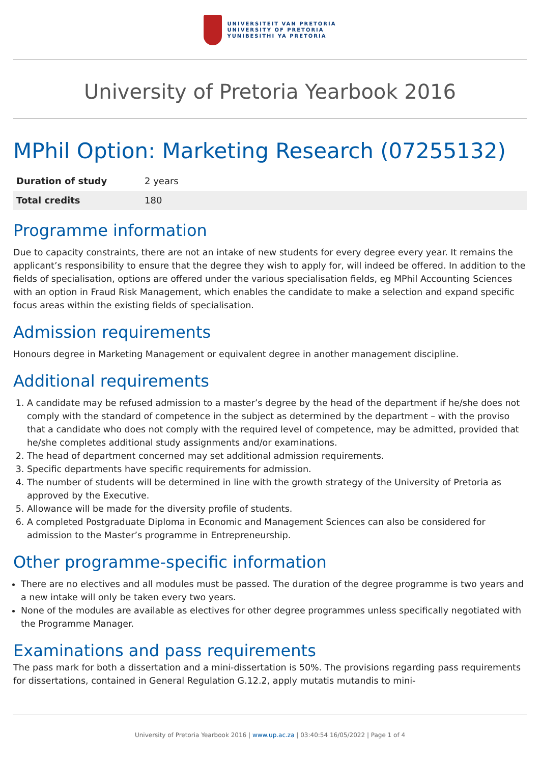UNIVERSITEIT VAN PRETORIA
UNIVERSITY OF PRETORIA
YUNIBESITHI YA PRETORIA
University of Pretoria Yearbook 2016
MPhil Option: Marketing Research (07255132)
| Duration of study | 2 years |
| Total credits | 180 |
Programme information
Due to capacity constraints, there are not an intake of new students for every degree every year. It remains the applicant’s responsibility to ensure that the degree they wish to apply for, will indeed be offered. In addition to the fields of specialisation, options are offered under the various specialisation fields, eg MPhil Accounting Sciences with an option in Fraud Risk Management, which enables the candidate to make a selection and expand specific focus areas within the existing fields of specialisation.
Admission requirements
Honours degree in Marketing Management or equivalent degree in another management discipline.
Additional requirements
1. A candidate may be refused admission to a master’s degree by the head of the department if he/she does not comply with the standard of competence in the subject as determined by the department – with the proviso that a candidate who does not comply with the required level of competence, may be admitted, provided that he/she completes additional study assignments and/or examinations.
2. The head of department concerned may set additional admission requirements.
3. Specific departments have specific requirements for admission.
4. The number of students will be determined in line with the growth strategy of the University of Pretoria as approved by the Executive.
5. Allowance will be made for the diversity profile of students.
6. A completed Postgraduate Diploma in Economic and Management Sciences can also be considered for admission to the Master’s programme in Entrepreneurship.
Other programme-specific information
There are no electives and all modules must be passed. The duration of the degree programme is two years and a new intake will only be taken every two years.
None of the modules are available as electives for other degree programmes unless specifically negotiated with the Programme Manager.
Examinations and pass requirements
The pass mark for both a dissertation and a mini-dissertation is 50%. The provisions regarding pass requirements for dissertations, contained in General Regulation G.12.2, apply mutatis mutandis to mini-
University of Pretoria Yearbook 2016 | www.up.ac.za | 03:40:54 16/05/2022 | Page 1 of 4